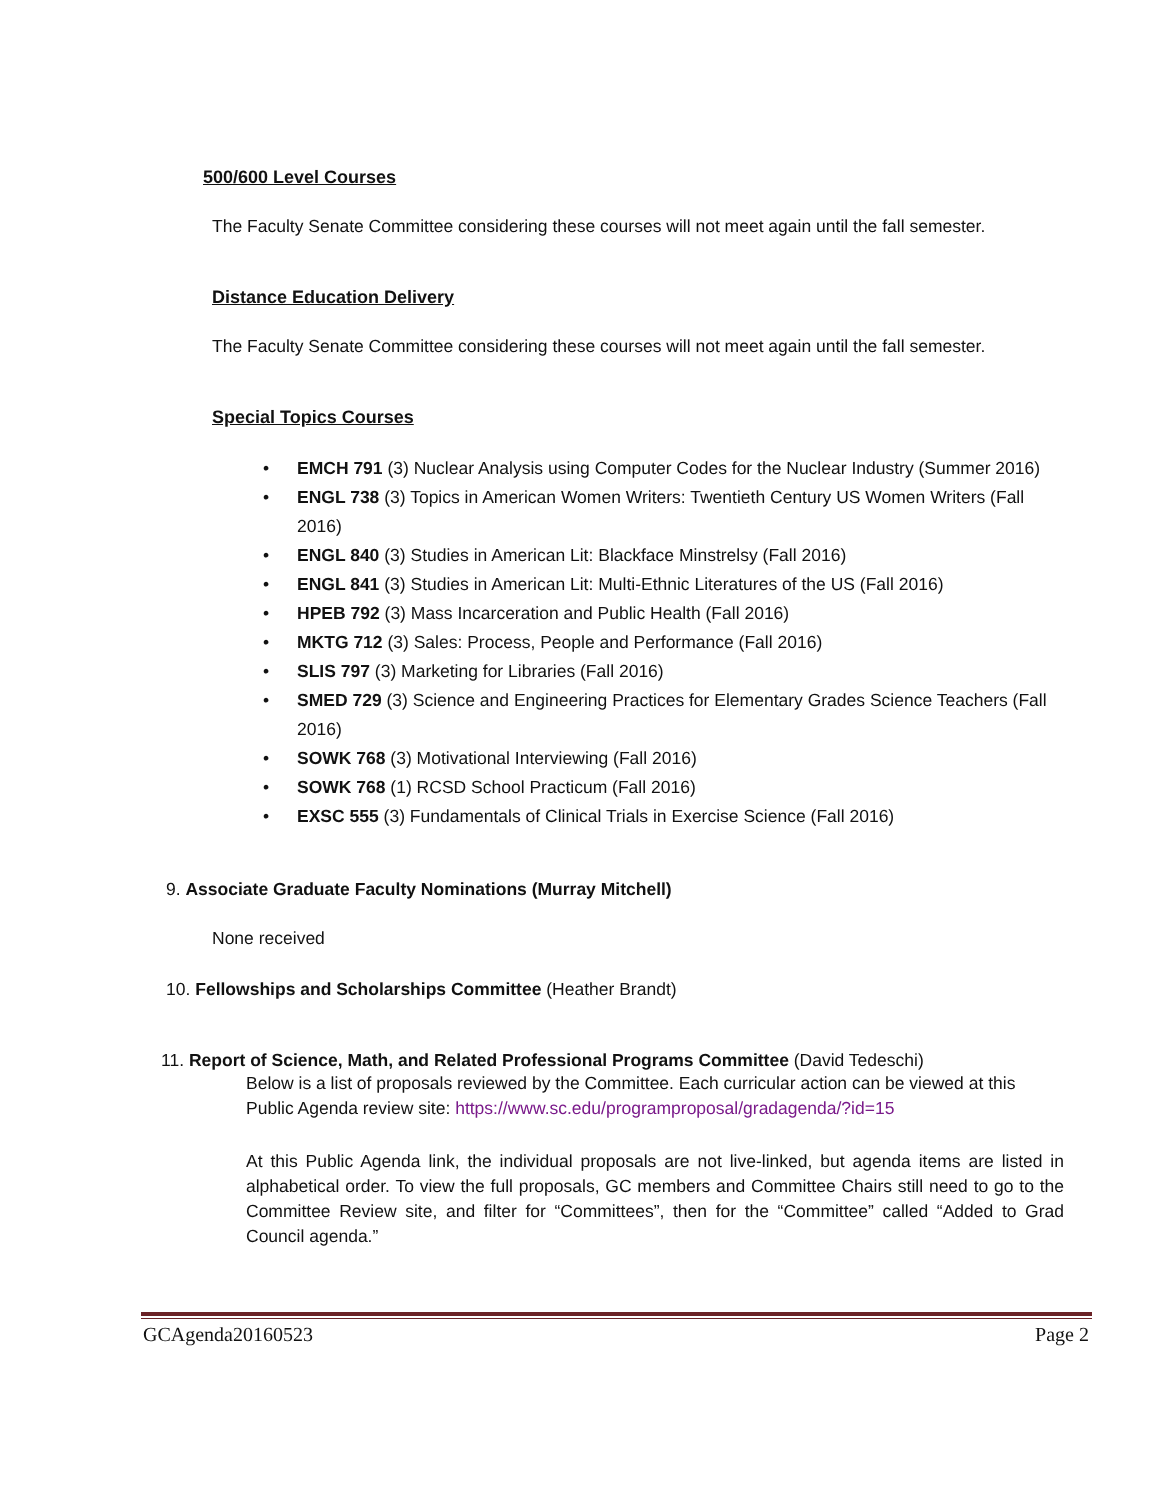500/600 Level Courses
The Faculty Senate Committee considering these courses will not meet again until the fall semester.
Distance Education Delivery
The Faculty Senate Committee considering these courses will not meet again until the fall semester.
Special Topics Courses
• EMCH 791 (3) Nuclear Analysis using Computer Codes for the Nuclear Industry (Summer 2016)
• ENGL 738 (3) Topics in American Women Writers: Twentieth Century US Women Writers (Fall 2016)
• ENGL 840 (3) Studies in American Lit: Blackface Minstrelsy (Fall 2016)
• ENGL 841 (3) Studies in American Lit: Multi-Ethnic Literatures of the US (Fall 2016)
• HPEB 792 (3) Mass Incarceration and Public Health (Fall 2016)
• MKTG 712 (3) Sales: Process, People and Performance (Fall 2016)
• SLIS 797 (3) Marketing for Libraries (Fall 2016)
• SMED 729 (3) Science and Engineering Practices for Elementary Grades Science Teachers (Fall 2016)
• SOWK 768 (3) Motivational Interviewing (Fall 2016)
• SOWK 768 (1) RCSD School Practicum (Fall 2016)
• EXSC 555 (3) Fundamentals of Clinical Trials in Exercise Science (Fall 2016)
9. Associate Graduate Faculty Nominations (Murray Mitchell)
None received
10. Fellowships and Scholarships Committee (Heather Brandt)
11. Report of Science, Math, and Related Professional Programs Committee (David Tedeschi)
Below is a list of proposals reviewed by the Committee. Each curricular action can be viewed at this Public Agenda review site: https://www.sc.edu/programproposal/gradagenda/?id=15
At this Public Agenda link, the individual proposals are not live-linked, but agenda items are listed in alphabetical order. To view the full proposals, GC members and Committee Chairs still need to go to the Committee Review site, and filter for “Committees”, then for the “Committee” called “Added to Grad Council agenda.”
GCAgenda20160523 Page 2